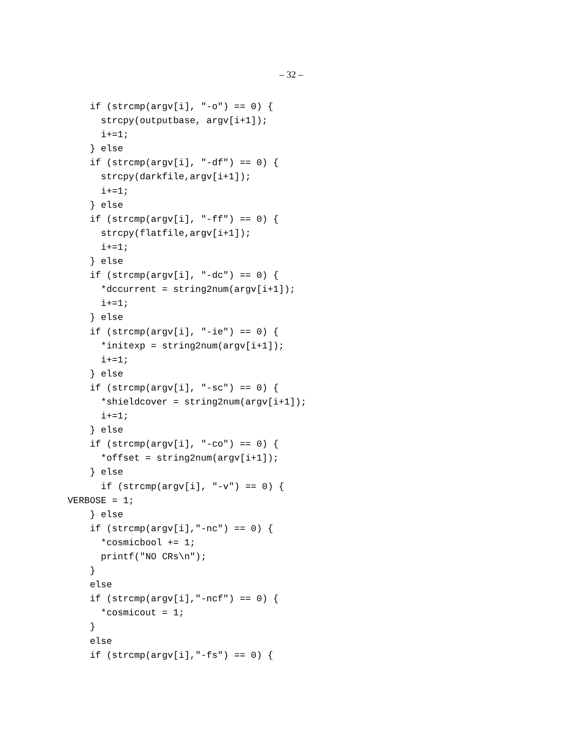– 32 –
    if (strcmp(argv[i], "-o") == 0) {
      strcpy(outputbase, argv[i+1]);
      i+=1;
    } else
    if (strcmp(argv[i], "-df") == 0) {
      strcpy(darkfile,argv[i+1]);
      i+=1;
    } else
    if (strcmp(argv[i], "-ff") == 0) {
      strcpy(flatfile,argv[i+1]);
      i+=1;
    } else
    if (strcmp(argv[i], "-dc") == 0) {
      *dccurrent = string2num(argv[i+1]);
      i+=1;
    } else
    if (strcmp(argv[i], "-ie") == 0) {
      *initexp = string2num(argv[i+1]);
      i+=1;
    } else
    if (strcmp(argv[i], "-sc") == 0) {
      *shieldcover = string2num(argv[i+1]);
      i+=1;
    } else
    if (strcmp(argv[i], "-co") == 0) {
      *offset = string2num(argv[i+1]);
    } else
      if (strcmp(argv[i], "-v") == 0) {
VERBOSE = 1;
    } else
    if (strcmp(argv[i],"-nc") == 0) {
      *cosmicbool += 1;
      printf("NO CRs\n");
    }
    else
    if (strcmp(argv[i],"-ncf") == 0) {
      *cosmicout = 1;
    }
    else
    if (strcmp(argv[i],"-fs") == 0) {